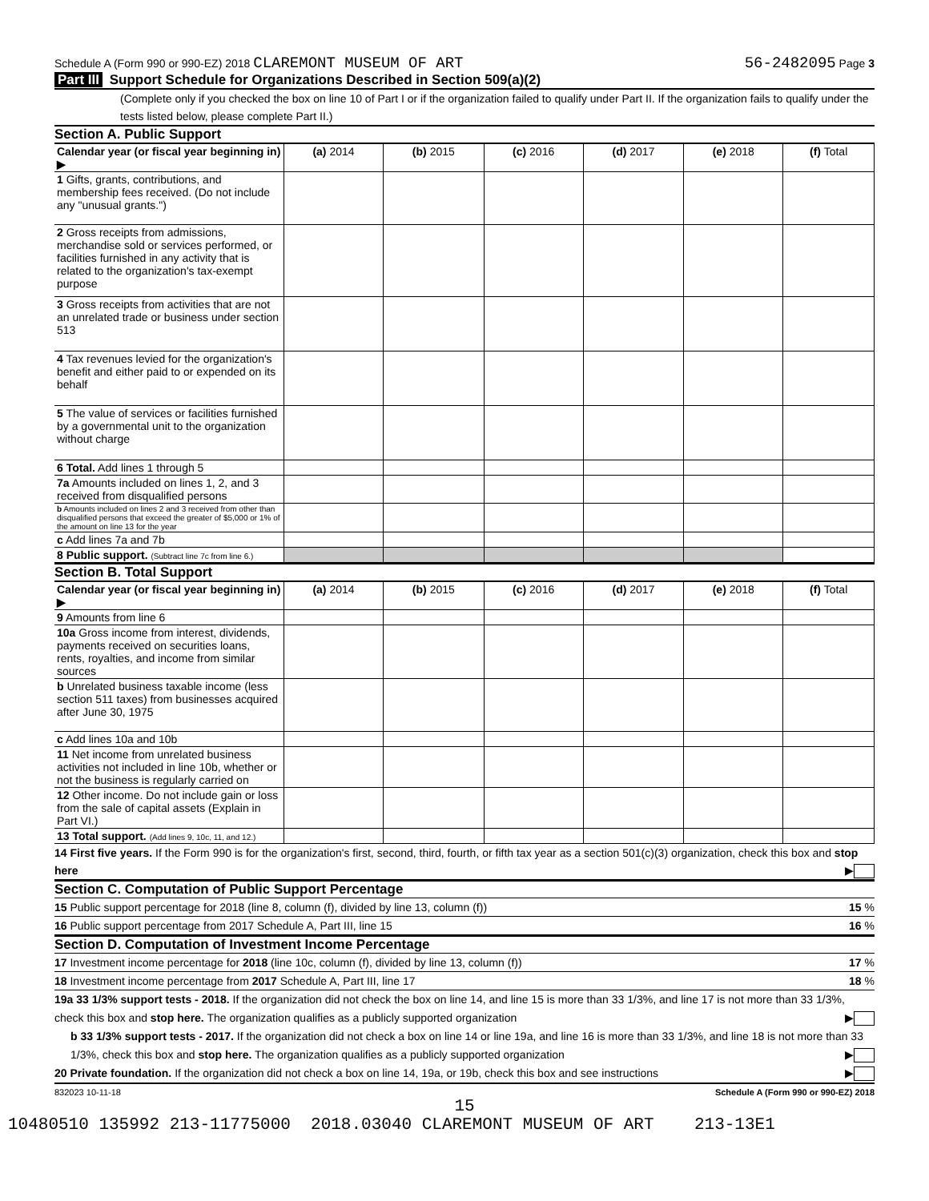Schedule A (Form 990 or 990-EZ) 2018 CLAREMONT MUSEUM OF ART
56-2482095 Page 3
Part III Support Schedule for Organizations Described in Section 509(a)(2)
(Complete only if you checked the box on line 10 of Part I or if the organization failed to qualify under Part II. If the organization fails to qualify under the tests listed below, please complete Part II.)
Section A. Public Support
| Calendar year (or fiscal year beginning in) ▶ | (a) 2014 | (b) 2015 | (c) 2016 | (d) 2017 | (e) 2018 | (f) Total |
| 1 Gifts, grants, contributions, and membership fees received. (Do not include any "unusual grants.") | | | | | | |
| 2 Gross receipts from admissions, merchandise sold or services performed, or facilities furnished in any activity that is related to the organization's tax-exempt purpose | | | | | | |
| 3 Gross receipts from activities that are not an unrelated trade or business under section 513 | | | | | | |
| 4 Tax revenues levied for the organization's benefit and either paid to or expended on its behalf | | | | | | |
| 5 The value of services or facilities furnished by a governmental unit to the organization without charge | | | | | | |
| 6 Total. Add lines 1 through 5 | | | | | | |
| 7a Amounts included on lines 1, 2, and 3 received from disqualified persons | | | | | | |
| b Amounts included on lines 2 and 3 received from other than disqualified persons that exceed the greater of $5,000 or 1% of the amount on line 13 for the year | | | | | | |
| c Add lines 7a and 7b | | | | | | |
| 8 Public support. (Subtract line 7c from line 6.) | | | | | | |
Section B. Total Support
| Calendar year (or fiscal year beginning in) ▶ | (a) 2014 | (b) 2015 | (c) 2016 | (d) 2017 | (e) 2018 | (f) Total |
| 9 Amounts from line 6 | | | | | | |
| 10a Gross income from interest, dividends, payments received on securities loans, rents, royalties, and income from similar sources | | | | | | |
| b Unrelated business taxable income (less section 511 taxes) from businesses acquired after June 30, 1975 | | | | | | |
| c Add lines 10a and 10b | | | | | | |
| 11 Net income from unrelated business activities not included in line 10b, whether or not the business is regularly carried on | | | | | | |
| 12 Other income. Do not include gain or loss from the sale of capital assets (Explain in Part VI.) | | | | | | |
| 13 Total support. (Add lines 9, 10c, 11, and 12.) | | | | | | |
14 First five years. If the Form 990 is for the organization's first, second, third, fourth, or fifth tax year as a section 501(c)(3) organization, check this box and stop here ▶
Section C. Computation of Public Support Percentage
15 Public support percentage for 2018 (line 8, column (f), divided by line 13, column (f)) 15 %
16 Public support percentage from 2017 Schedule A, Part III, line 15 16 %
Section D. Computation of Investment Income Percentage
17 Investment income percentage for 2018 (line 10c, column (f), divided by line 13, column (f)) 17 %
18 Investment income percentage from 2017 Schedule A, Part III, line 17 18 %
19a 33 1/3% support tests - 2018. If the organization did not check the box on line 14, and line 15 is more than 33 1/3%, and line 17 is not more than 33 1/3%, check this box and stop here. The organization qualifies as a publicly supported organization ▶
b 33 1/3% support tests - 2017. If the organization did not check a box on line 14 or line 19a, and line 16 is more than 33 1/3%, and line 18 is not more than 33 1/3%, check this box and stop here. The organization qualifies as a publicly supported organization ▶
20 Private foundation. If the organization did not check a box on line 14, 19a, or 19b, check this box and see instructions ▶
832023 10-11-18 Schedule A (Form 990 or 990-EZ) 2018
15
10480510 135992 213-11775000 2018.03040 CLAREMONT MUSEUM OF ART 213-13E1